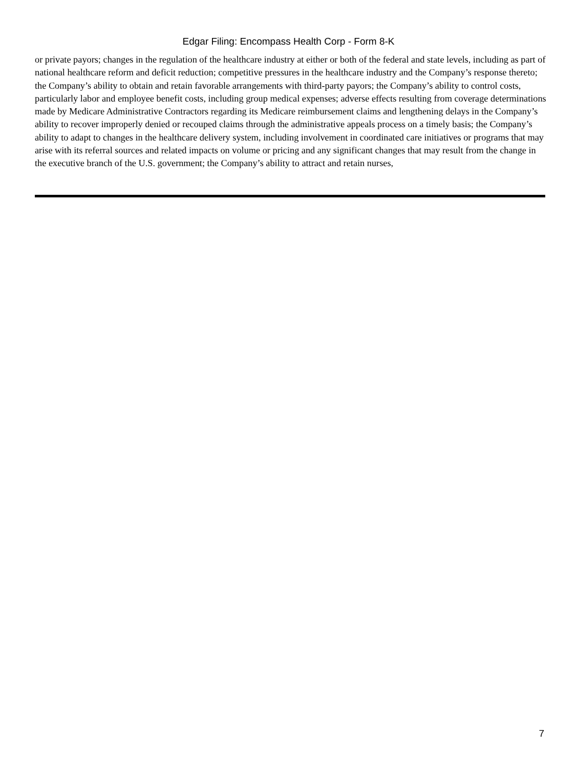Edgar Filing: Encompass Health Corp - Form 8-K
or private payors; changes in the regulation of the healthcare industry at either or both of the federal and state levels, including as part of national healthcare reform and deficit reduction; competitive pressures in the healthcare industry and the Company’s response thereto; the Company’s ability to obtain and retain favorable arrangements with third-party payors; the Company’s ability to control costs, particularly labor and employee benefit costs, including group medical expenses; adverse effects resulting from coverage determinations made by Medicare Administrative Contractors regarding its Medicare reimbursement claims and lengthening delays in the Company’s ability to recover improperly denied or recouped claims through the administrative appeals process on a timely basis; the Company’s ability to adapt to changes in the healthcare delivery system, including involvement in coordinated care initiatives or programs that may arise with its referral sources and related impacts on volume or pricing and any significant changes that may result from the change in the executive branch of the U.S. government; the Company’s ability to attract and retain nurses,
7